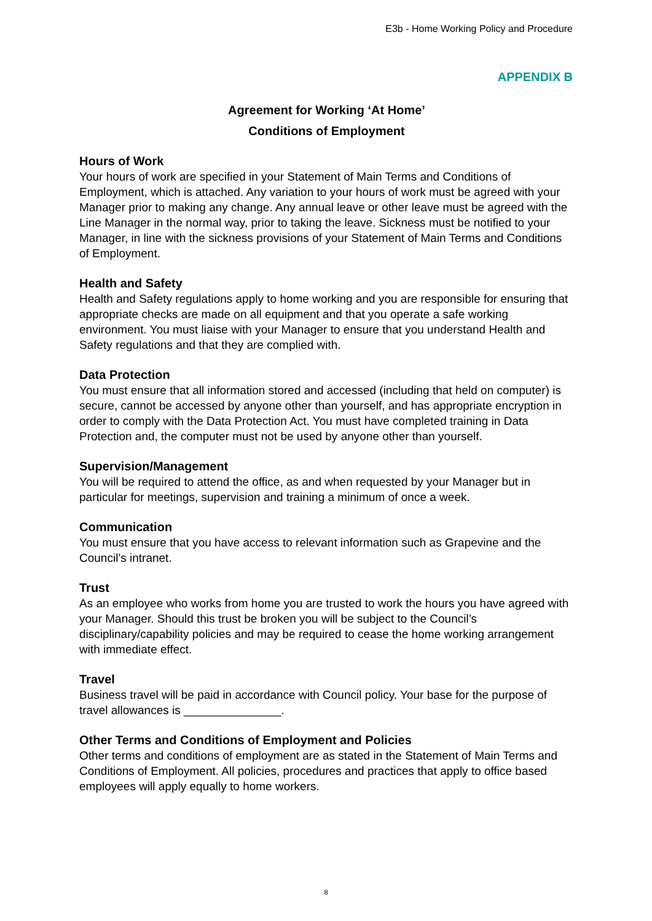E3b - Home Working Policy and Procedure
APPENDIX B
Agreement for Working ‘At Home’
Conditions of Employment
Hours of Work
Your hours of work are specified in your Statement of Main Terms and Conditions of Employment, which is attached. Any variation to your hours of work must be agreed with your Manager prior to making any change. Any annual leave or other leave must be agreed with the Line Manager in the normal way, prior to taking the leave. Sickness must be notified to your Manager, in line with the sickness provisions of your Statement of Main Terms and Conditions of Employment.
Health and Safety
Health and Safety regulations apply to home working and you are responsible for ensuring that appropriate checks are made on all equipment and that you operate a safe working environment. You must liaise with your Manager to ensure that you understand Health and Safety regulations and that they are complied with.
Data Protection
You must ensure that all information stored and accessed (including that held on computer) is secure, cannot be accessed by anyone other than yourself, and has appropriate encryption in order to comply with the Data Protection Act. You must have completed training in Data Protection and, the computer must not be used by anyone other than yourself.
Supervision/Management
You will be required to attend the office, as and when requested by your Manager but in particular for meetings, supervision and training a minimum of once a week.
Communication
You must ensure that you have access to relevant information such as Grapevine and the Council’s intranet.
Trust
As an employee who works from home you are trusted to work the hours you have agreed with your Manager. Should this trust be broken you will be subject to the Council’s disciplinary/capability policies and may be required to cease the home working arrangement with immediate effect.
Travel
Business travel will be paid in accordance with Council policy. Your base for the purpose of travel allowances is _______________.
Other Terms and Conditions of Employment and Policies
Other terms and conditions of employment are as stated in the Statement of Main Terms and Conditions of Employment. All policies, procedures and practices that apply to office based employees will apply equally to home workers.
8